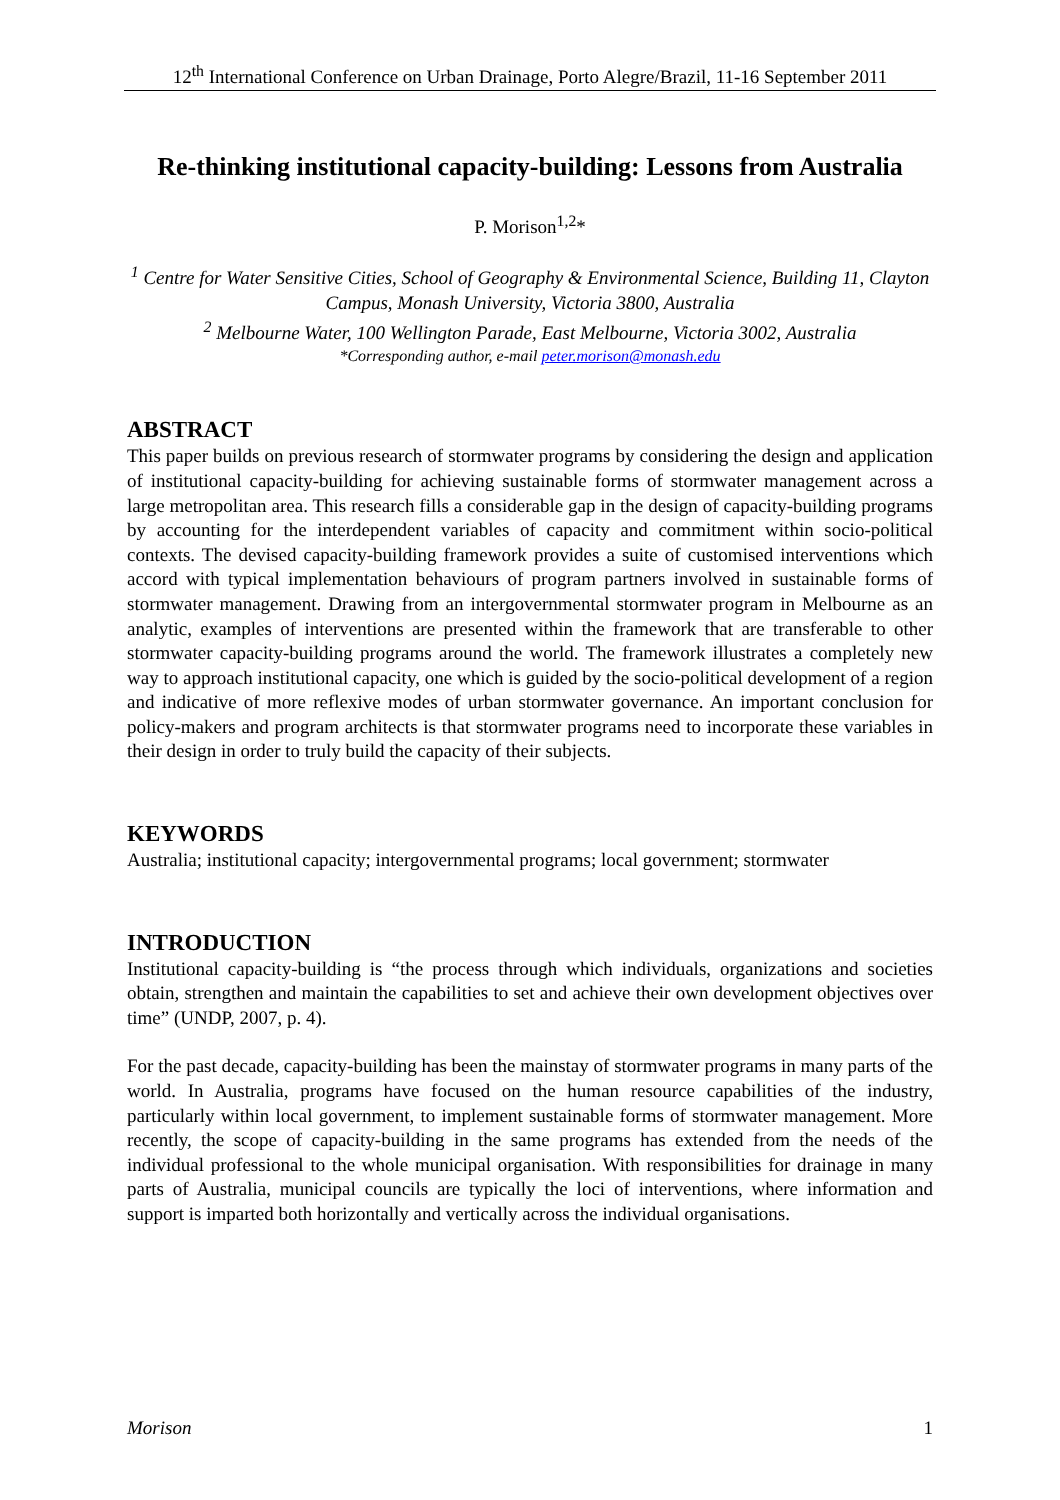12<sup>th</sup> International Conference on Urban Drainage, Porto Alegre/Brazil, 11-16 September 2011
Re-thinking institutional capacity-building: Lessons from Australia
P. Morison<sup>1,2</sup>*
<sup>1</sup> Centre for Water Sensitive Cities, School of Geography & Environmental Science, Building 11, Clayton Campus, Monash University, Victoria 3800, Australia
<sup>2</sup> Melbourne Water, 100 Wellington Parade, East Melbourne, Victoria 3002, Australia
*Corresponding author, e-mail peter.morison@monash.edu
ABSTRACT
This paper builds on previous research of stormwater programs by considering the design and application of institutional capacity-building for achieving sustainable forms of stormwater management across a large metropolitan area. This research fills a considerable gap in the design of capacity-building programs by accounting for the interdependent variables of capacity and commitment within socio-political contexts. The devised capacity-building framework provides a suite of customised interventions which accord with typical implementation behaviours of program partners involved in sustainable forms of stormwater management. Drawing from an intergovernmental stormwater program in Melbourne as an analytic, examples of interventions are presented within the framework that are transferable to other stormwater capacity-building programs around the world. The framework illustrates a completely new way to approach institutional capacity, one which is guided by the socio-political development of a region and indicative of more reflexive modes of urban stormwater governance. An important conclusion for policy-makers and program architects is that stormwater programs need to incorporate these variables in their design in order to truly build the capacity of their subjects.
KEYWORDS
Australia; institutional capacity; intergovernmental programs; local government; stormwater
INTRODUCTION
Institutional capacity-building is “the process through which individuals, organizations and societies obtain, strengthen and maintain the capabilities to set and achieve their own development objectives over time” (UNDP, 2007, p. 4).
For the past decade, capacity-building has been the mainstay of stormwater programs in many parts of the world. In Australia, programs have focused on the human resource capabilities of the industry, particularly within local government, to implement sustainable forms of stormwater management. More recently, the scope of capacity-building in the same programs has extended from the needs of the individual professional to the whole municipal organisation. With responsibilities for drainage in many parts of Australia, municipal councils are typically the loci of interventions, where information and support is imparted both horizontally and vertically across the individual organisations.
Morison 1